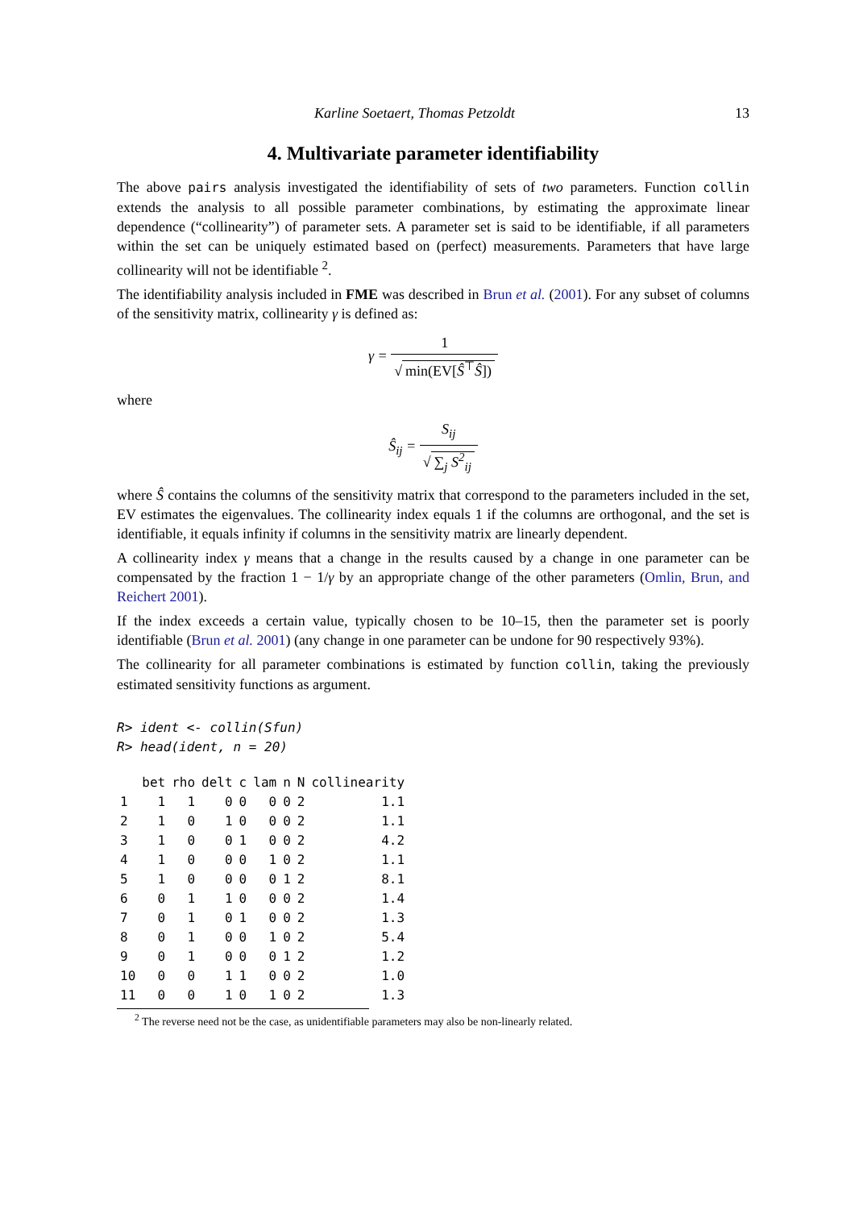Karline Soetaert, Thomas Petzoldt 13
4. Multivariate parameter identifiability
The above pairs analysis investigated the identifiability of sets of two parameters. Function collin extends the analysis to all possible parameter combinations, by estimating the approximate linear dependence (“collinearity”) of parameter sets. A parameter set is said to be identifiable, if all parameters within the set can be uniquely estimated based on (perfect) measurements. Parameters that have large collinearity will not be identifiable <sup>2</sup>.
The identifiability analysis included in FME was described in Brun et al. (2001). For any subset of columns of the sensitivity matrix, collinearity γ is defined as:
γ = 1 √ min(EV[Ŝ<sup>⊤</sup>Ŝ])
where
Ŝ<sub>ij</sub> = S<sub>ij</sub> √ ∑<sub>j</sub> S<sup>2</sup><sub>ij</sub>
where Ŝ contains the columns of the sensitivity matrix that correspond to the parameters included in the set, EV estimates the eigenvalues. The collinearity index equals 1 if the columns are orthogonal, and the set is identifiable, it equals infinity if columns in the sensitivity matrix are linearly dependent.
A collinearity index γ means that a change in the results caused by a change in one parameter can be compensated by the fraction 1 − 1/γ by an appropriate change of the other parameters (Omlin, Brun, and Reichert 2001).
If the index exceeds a certain value, typically chosen to be 10–15, then the parameter set is poorly identifiable (Brun et al. 2001) (any change in one parameter can be undone for 90 respectively 93%).
The collinearity for all parameter combinations is estimated by function collin, taking the previously estimated sensitivity functions as argument.
R> ident <- collin(Sfun)
R> head(ident, n = 20)
| | bet | rho | delt | c | lam | n | N | collinearity |
| --- | --- | --- | --- | --- | --- | --- | --- | --- |
| 1 | 1 | 1 | 0 | 0 | 0 | 0 | 2 | 1.1 |
| 2 | 1 | 0 | 1 | 0 | 0 | 0 | 2 | 1.1 |
| 3 | 1 | 0 | 0 | 1 | 0 | 0 | 2 | 4.2 |
| 4 | 1 | 0 | 0 | 0 | 1 | 0 | 2 | 1.1 |
| 5 | 1 | 0 | 0 | 0 | 0 | 1 | 2 | 8.1 |
| 6 | 0 | 1 | 1 | 0 | 0 | 0 | 2 | 1.4 |
| 7 | 0 | 1 | 0 | 1 | 0 | 0 | 2 | 1.3 |
| 8 | 0 | 1 | 0 | 0 | 1 | 0 | 2 | 5.4 |
| 9 | 0 | 1 | 0 | 0 | 0 | 1 | 2 | 1.2 |
| 10 | 0 | 0 | 1 | 1 | 0 | 0 | 2 | 1.0 |
| 11 | 0 | 0 | 1 | 0 | 1 | 0 | 2 | 1.3 |
<sup>2</sup> The reverse need not be the case, as unidentifiable parameters may also be non-linearly related.